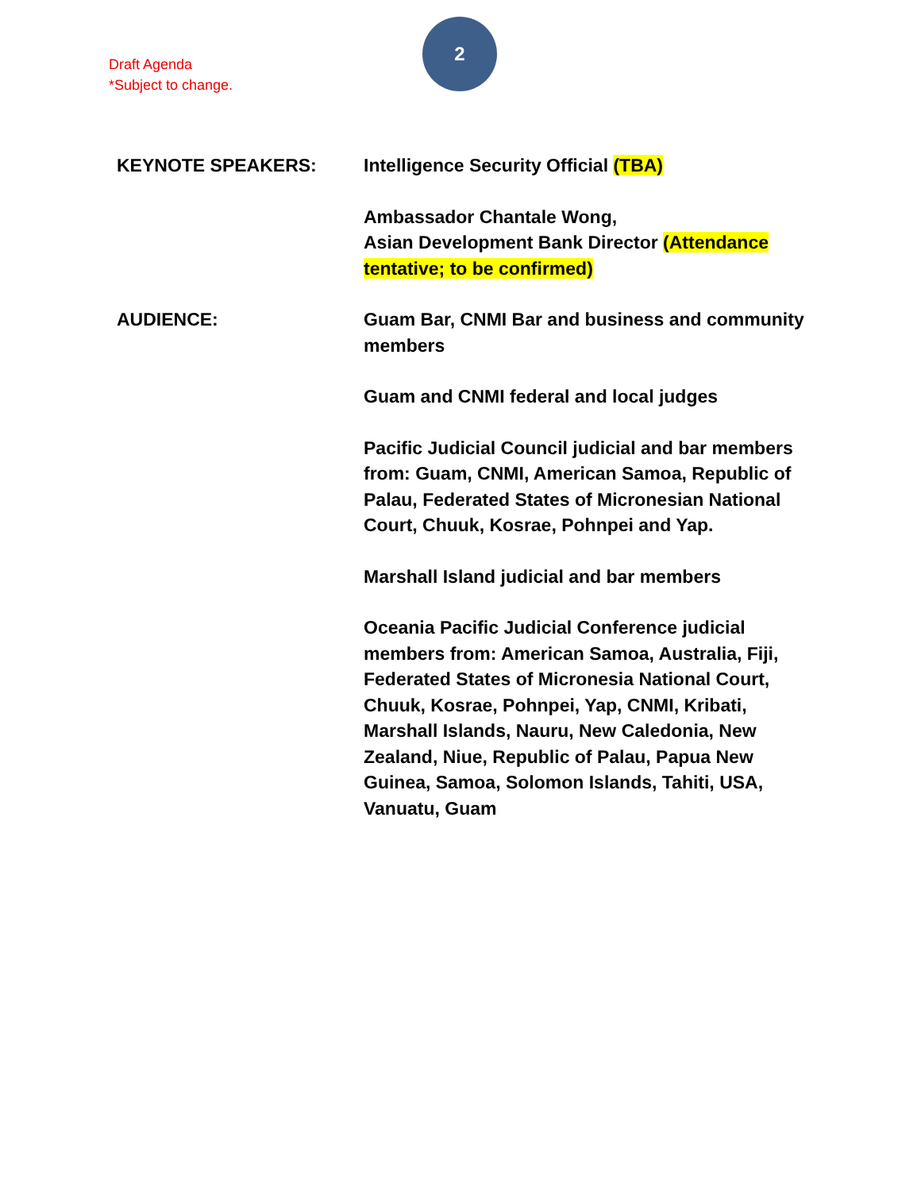Draft Agenda
*Subject to change.
2
KEYNOTE SPEAKERS: Intelligence Security Official (TBA)
Ambassador Chantale Wong,
Asian Development Bank Director (Attendance tentative; to be confirmed)
AUDIENCE: Guam Bar, CNMI Bar and business and community members
Guam and CNMI federal and local judges
Pacific Judicial Council judicial and bar members from: Guam, CNMI, American Samoa, Republic of Palau, Federated States of Micronesian National Court, Chuuk, Kosrae, Pohnpei and Yap.
Marshall Island judicial and bar members
Oceania Pacific Judicial Conference judicial members from: American Samoa, Australia, Fiji, Federated States of Micronesia National Court, Chuuk, Kosrae, Pohnpei, Yap, CNMI, Kribati, Marshall Islands, Nauru, New Caledonia, New Zealand, Niue, Republic of Palau, Papua New Guinea, Samoa, Solomon Islands, Tahiti, USA, Vanuatu, Guam